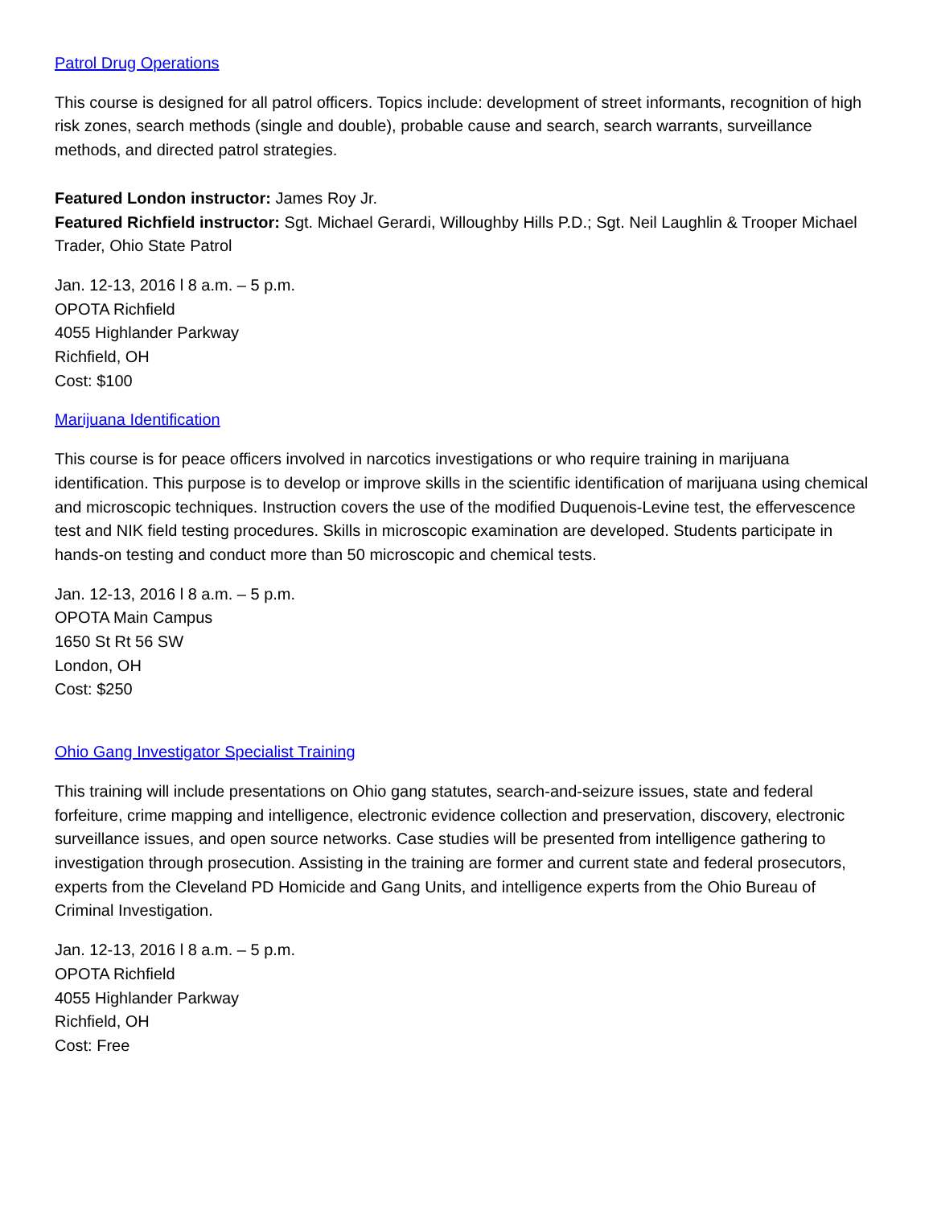Patrol Drug Operations
This course is designed for all patrol officers. Topics include: development of street informants, recognition of high risk zones, search methods (single and double), probable cause and search, search warrants, surveillance methods, and directed patrol strategies.
Featured London instructor: James Roy Jr.
Featured Richfield instructor: Sgt. Michael Gerardi, Willoughby Hills P.D.; Sgt. Neil Laughlin & Trooper Michael Trader, Ohio State Patrol
Jan. 12-13, 2016 l 8 a.m. – 5 p.m.
OPOTA Richfield
4055 Highlander Parkway
Richfield, OH
Cost: $100
Marijuana Identification
This course is for peace officers involved in narcotics investigations or who require training in marijuana identification. This purpose is to develop or improve skills in the scientific identification of marijuana using chemical and microscopic techniques. Instruction covers the use of the modified Duquenois-Levine test, the effervescence test and NIK field testing procedures. Skills in microscopic examination are developed. Students participate in hands-on testing and conduct more than 50 microscopic and chemical tests.
Jan. 12-13, 2016 l 8 a.m. – 5 p.m.
OPOTA Main Campus
1650 St Rt 56 SW
London, OH
Cost: $250
Ohio Gang Investigator Specialist Training
This training will include presentations on Ohio gang statutes, search-and-seizure issues, state and federal forfeiture, crime mapping and intelligence, electronic evidence collection and preservation, discovery, electronic surveillance issues, and open source networks. Case studies will be presented from intelligence gathering to investigation through prosecution. Assisting in the training are former and current state and federal prosecutors, experts from the Cleveland PD Homicide and Gang Units, and intelligence experts from the Ohio Bureau of Criminal Investigation.
Jan. 12-13, 2016 l 8 a.m. – 5 p.m.
OPOTA Richfield
4055 Highlander Parkway
Richfield, OH
Cost: Free